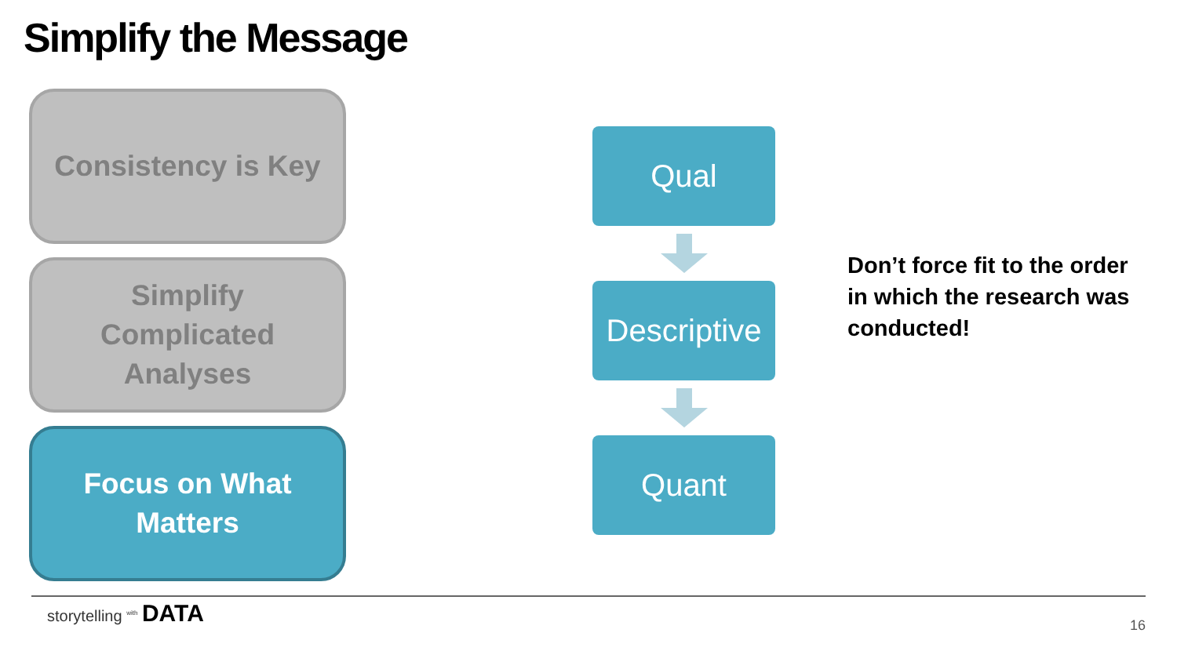Simplify the Message
Consistency is Key
Simplify
Complicated
Analyses
Focus on What
Matters
Qual
Descriptive
Quant
Don’t force fit to the order in which the research was conducted!
storytelling <sup>with</sup> DATA
16